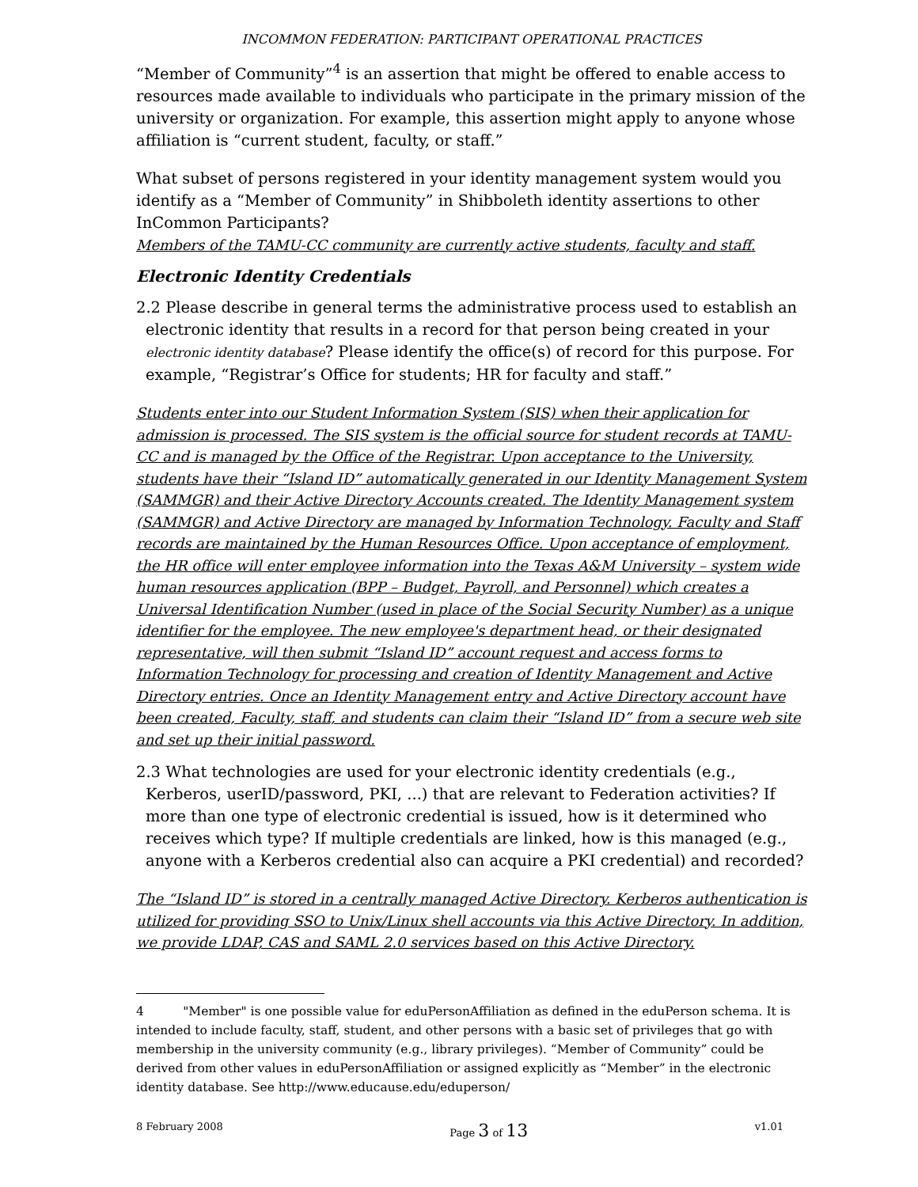INCOMMON FEDERATION: PARTICIPANT OPERATIONAL PRACTICES
“Member of Community”<sup>4</sup> is an assertion that might be offered to enable access to resources made available to individuals who participate in the primary mission of the university or organization. For example, this assertion might apply to anyone whose affiliation is “current student, faculty, or staff.”
What subset of persons registered in your identity management system would you identify as a “Member of Community” in Shibboleth identity assertions to other InCommon Participants?
Members of the TAMU-CC community are currently active students, faculty and staff.
Electronic Identity Credentials
2.2 Please describe in general terms the administrative process used to establish an electronic identity that results in a record for that person being created in your electronic identity database? Please identify the office(s) of record for this purpose. For example, “Registrar’s Office for students; HR for faculty and staff.”
Students enter into our Student Information System (SIS) when their application for admission is processed. The SIS system is the official source for student records at TAMU-CC and is managed by the Office of the Registrar. Upon acceptance to the University, students have their “Island ID” automatically generated in our Identity Management System (SAMMGR) and their Active Directory Accounts created. The Identity Management system (SAMMGR) and Active Directory are managed by Information Technology. Faculty and Staff records are maintained by the Human Resources Office. Upon acceptance of employment, the HR office will enter employee information into the Texas A&M University – system wide human resources application (BPP – Budget, Payroll, and Personnel) which creates a Universal Identification Number (used in place of the Social Security Number) as a unique identifier for the employee. The new employee's department head, or their designated representative, will then submit “Island ID” account request and access forms to Information Technology for processing and creation of Identity Management and Active Directory entries. Once an Identity Management entry and Active Directory account have been created, Faculty, staff, and students can claim their “Island ID” from a secure web site and set up their initial password.
2.3 What technologies are used for your electronic identity credentials (e.g., Kerberos, userID/password, PKI, ...) that are relevant to Federation activities? If more than one type of electronic credential is issued, how is it determined who receives which type? If multiple credentials are linked, how is this managed (e.g., anyone with a Kerberos credential also can acquire a PKI credential) and recorded?
The “Island ID” is stored in a centrally managed Active Directory. Kerberos authentication is utilized for providing SSO to Unix/Linux shell accounts via this Active Directory. In addition, we provide LDAP, CAS and SAML 2.0 services based on this Active Directory.
4 "Member" is one possible value for eduPersonAffiliation as defined in the eduPerson schema. It is intended to include faculty, staff, student, and other persons with a basic set of privileges that go with membership in the university community (e.g., library privileges). “Member of Community” could be derived from other values in eduPersonAffiliation or assigned explicitly as “Member” in the electronic identity database. See http://www.educause.edu/eduperson/
8 February 2008 Page 3 of 13 v1.01